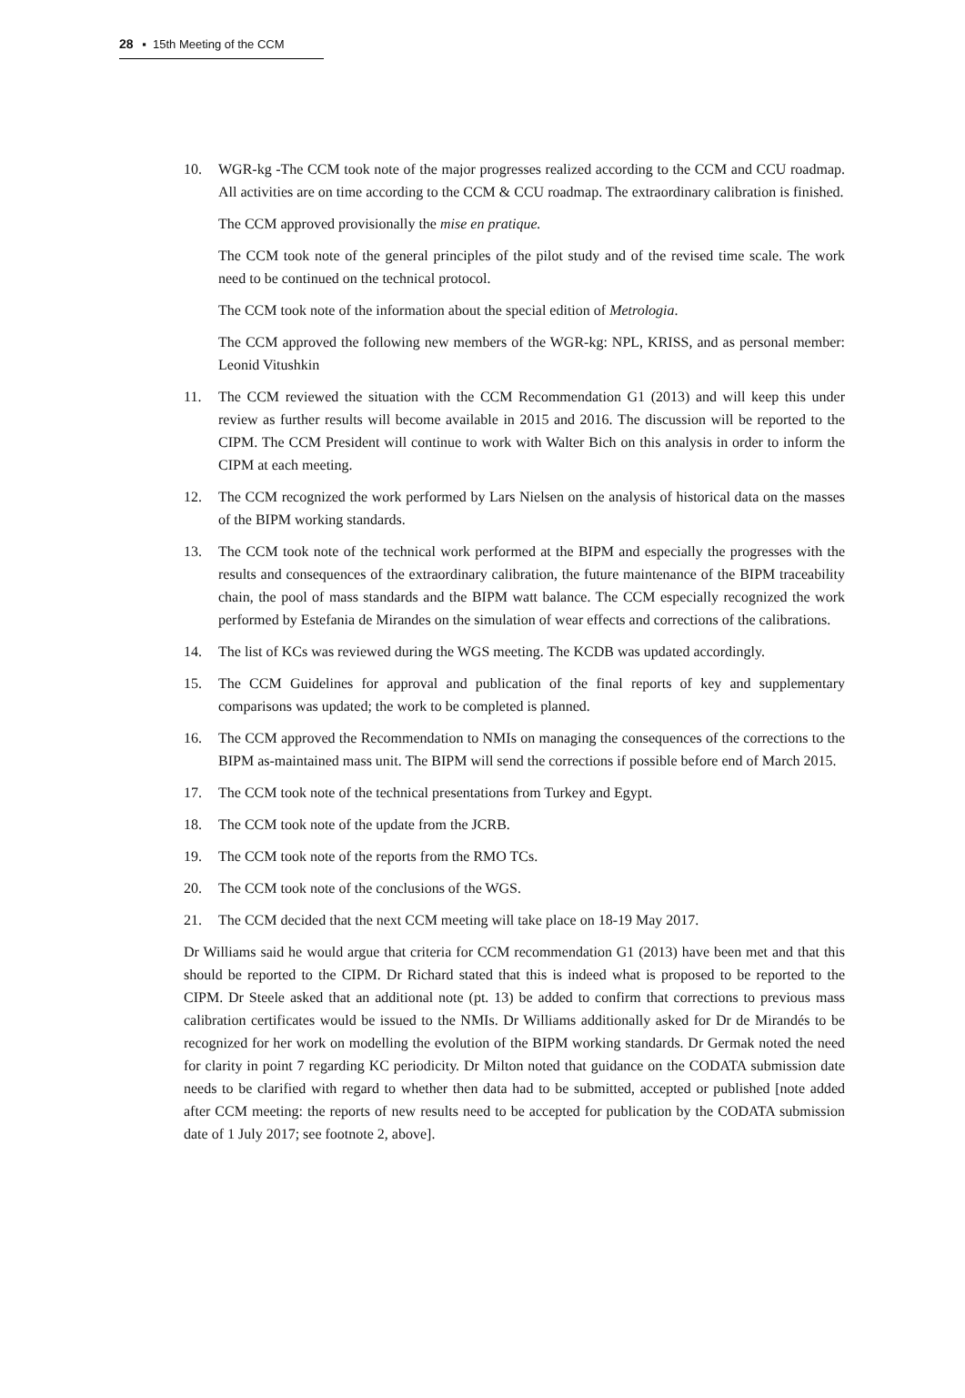28 ▪ 15th Meeting of the CCM
10. WGR-kg -The CCM took note of the major progresses realized according to the CCM and CCU roadmap. All activities are on time according to the CCM & CCU roadmap. The extraordinary calibration is finished.
The CCM approved provisionally the mise en pratique.
The CCM took note of the general principles of the pilot study and of the revised time scale. The work need to be continued on the technical protocol.
The CCM took note of the information about the special edition of Metrologia.
The CCM approved the following new members of the WGR-kg: NPL, KRISS, and as personal member: Leonid Vitushkin
11. The CCM reviewed the situation with the CCM Recommendation G1 (2013) and will keep this under review as further results will become available in 2015 and 2016. The discussion will be reported to the CIPM. The CCM President will continue to work with Walter Bich on this analysis in order to inform the CIPM at each meeting.
12. The CCM recognized the work performed by Lars Nielsen on the analysis of historical data on the masses of the BIPM working standards.
13. The CCM took note of the technical work performed at the BIPM and especially the progresses with the results and consequences of the extraordinary calibration, the future maintenance of the BIPM traceability chain, the pool of mass standards and the BIPM watt balance. The CCM especially recognized the work performed by Estefania de Mirandes on the simulation of wear effects and corrections of the calibrations.
14. The list of KCs was reviewed during the WGS meeting. The KCDB was updated accordingly.
15. The CCM Guidelines for approval and publication of the final reports of key and supplementary comparisons was updated; the work to be completed is planned.
16. The CCM approved the Recommendation to NMIs on managing the consequences of the corrections to the BIPM as-maintained mass unit. The BIPM will send the corrections if possible before end of March 2015.
17. The CCM took note of the technical presentations from Turkey and Egypt.
18. The CCM took note of the update from the JCRB.
19. The CCM took note of the reports from the RMO TCs.
20. The CCM took note of the conclusions of the WGS.
21. The CCM decided that the next CCM meeting will take place on 18-19 May 2017.
Dr Williams said he would argue that criteria for CCM recommendation G1 (2013) have been met and that this should be reported to the CIPM. Dr Richard stated that this is indeed what is proposed to be reported to the CIPM. Dr Steele asked that an additional note (pt. 13) be added to confirm that corrections to previous mass calibration certificates would be issued to the NMIs. Dr Williams additionally asked for Dr de Mirandés to be recognized for her work on modelling the evolution of the BIPM working standards. Dr Germak noted the need for clarity in point 7 regarding KC periodicity. Dr Milton noted that guidance on the CODATA submission date needs to be clarified with regard to whether then data had to be submitted, accepted or published [note added after CCM meeting: the reports of new results need to be accepted for publication by the CODATA submission date of 1 July 2017; see footnote 2, above].